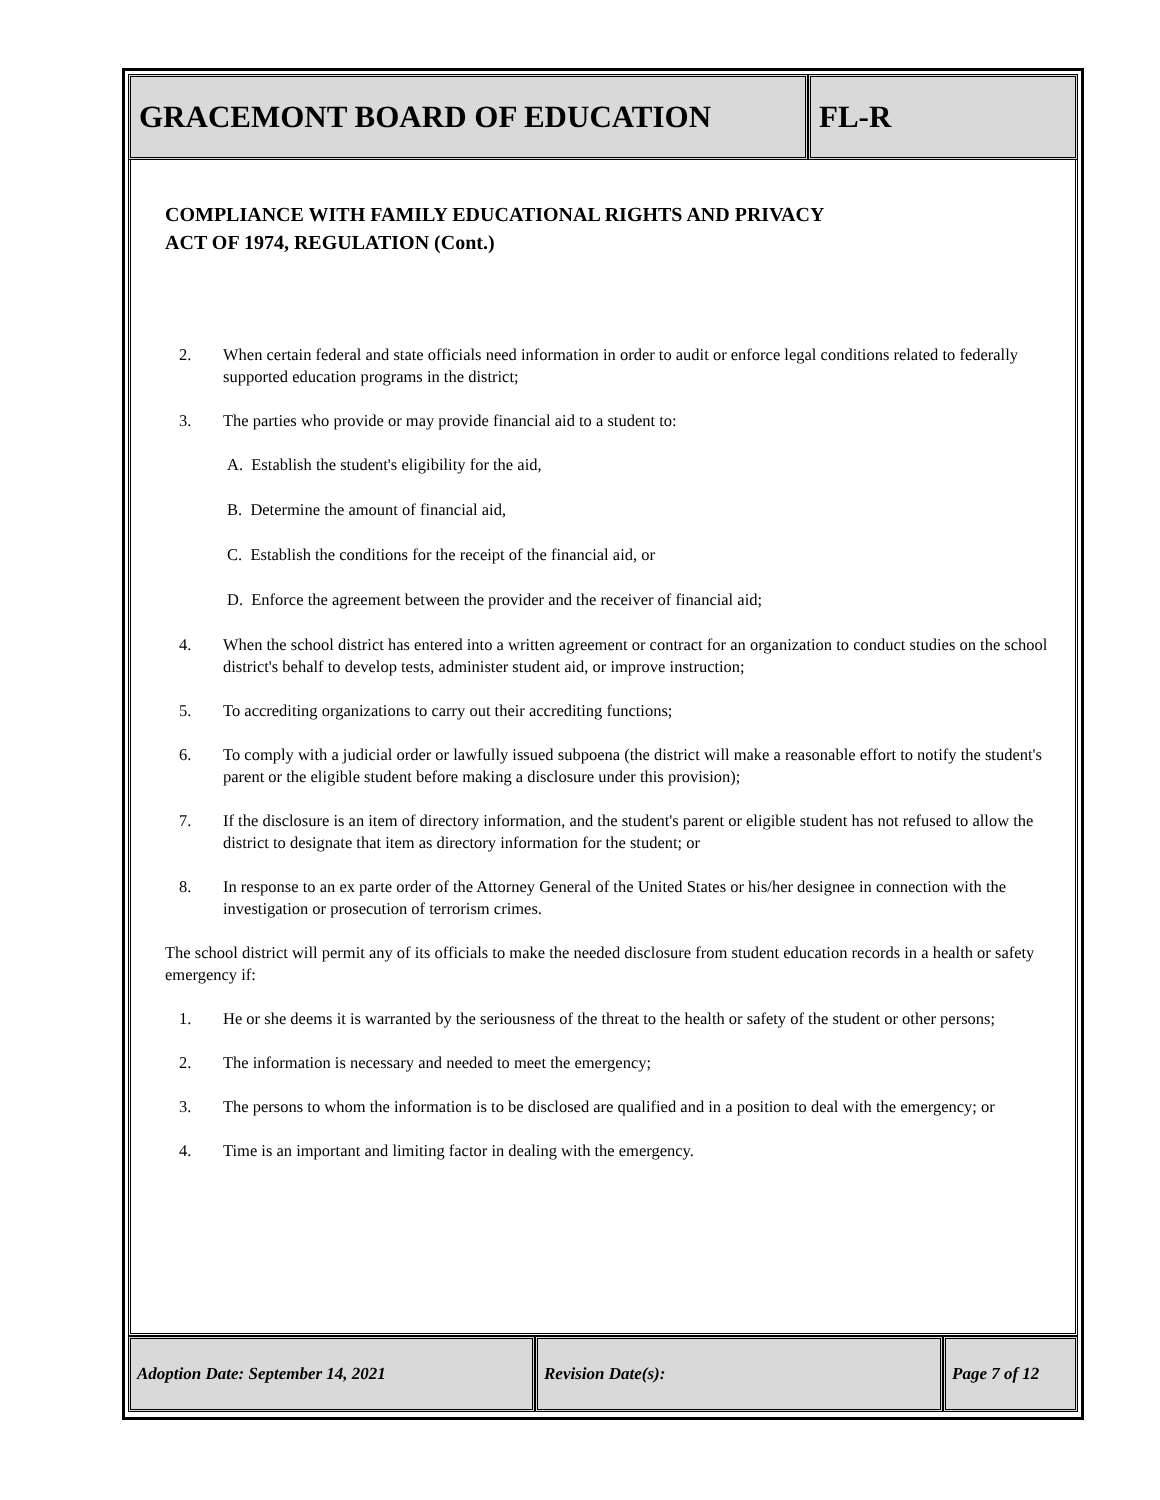GRACEMONT BOARD OF EDUCATION FL-R
COMPLIANCE WITH FAMILY EDUCATIONAL RIGHTS AND PRIVACY
ACT OF 1974, REGULATION (Cont.)
2. When certain federal and state officials need information in order to audit or enforce legal conditions related to federally supported education programs in the district;
3. The parties who provide or may provide financial aid to a student to:
A. Establish the student's eligibility for the aid,
B. Determine the amount of financial aid,
C. Establish the conditions for the receipt of the financial aid, or
D. Enforce the agreement between the provider and the receiver of financial aid;
4. When the school district has entered into a written agreement or contract for an organization to conduct studies on the school district's behalf to develop tests, administer student aid, or improve instruction;
5. To accrediting organizations to carry out their accrediting functions;
6. To comply with a judicial order or lawfully issued subpoena (the district will make a reasonable effort to notify the student's parent or the eligible student before making a disclosure under this provision);
7. If the disclosure is an item of directory information, and the student's parent or eligible student has not refused to allow the district to designate that item as directory information for the student; or
8. In response to an ex parte order of the Attorney General of the United States or his/her designee in connection with the investigation or prosecution of terrorism crimes.
The school district will permit any of its officials to make the needed disclosure from student education records in a health or safety emergency if:
1. He or she deems it is warranted by the seriousness of the threat to the health or safety of the student or other persons;
2. The information is necessary and needed to meet the emergency;
3. The persons to whom the information is to be disclosed are qualified and in a position to deal with the emergency; or
4. Time is an important and limiting factor in dealing with the emergency.
Adoption Date: September 14, 2021 Revision Date(s): Page 7 of 12